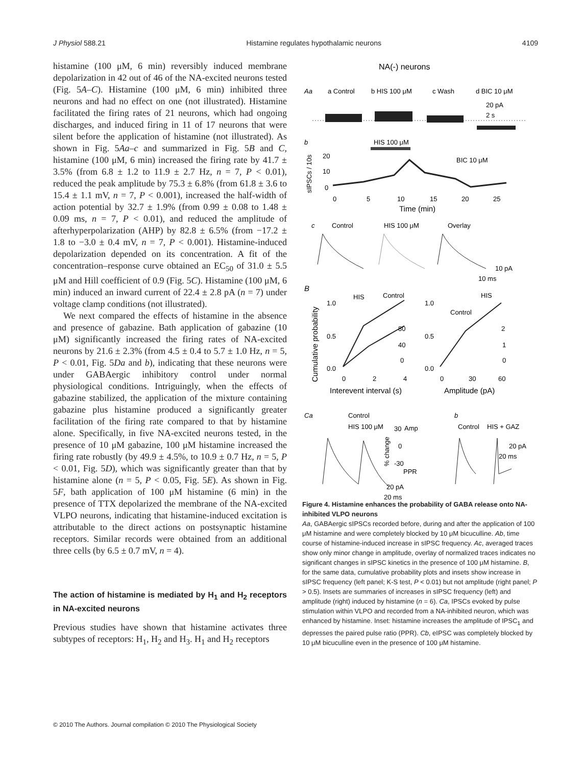J Physiol 588.21 Histamine regulates hypothalamic neurons 4109
histamine (100 μM, 6 min) reversibly induced membrane depolarization in 42 out of 46 of the NA-excited neurons tested (Fig. 5A–C). Histamine (100 μM, 6 min) inhibited three neurons and had no effect on one (not illustrated). Histamine facilitated the firing rates of 21 neurons, which had ongoing discharges, and induced firing in 11 of 17 neurons that were silent before the application of histamine (not illustrated). As shown in Fig. 5Aa–c and summarized in Fig. 5B and C, histamine (100 μM, 6 min) increased the firing rate by 41.7 ± 3.5% (from 6.8 ± 1.2 to 11.9 ± 2.7 Hz, n = 7, P < 0.01), reduced the peak amplitude by 75.3 ± 6.8% (from 61.8 ± 3.6 to 15.4 ± 1.1 mV, n = 7, P < 0.001), increased the half-width of action potential by 32.7 ± 1.9% (from 0.99 ± 0.08 to 1.48 ± 0.09 ms, n = 7, P < 0.01), and reduced the amplitude of afterhyperpolarization (AHP) by 82.8 ± 6.5% (from −17.2 ± 1.8 to −3.0 ± 0.4 mV, n = 7, P < 0.001). Histamine-induced depolarization depended on its concentration. A fit of the concentration–response curve obtained an EC<sub>50</sub> of 31.0 ± 5.5 μM and Hill coefficient of 0.9 (Fig. 5C). Histamine (100 μM, 6 min) induced an inward current of 22.4 ± 2.8 pA (n = 7) under voltage clamp conditions (not illustrated).
We next compared the effects of histamine in the absence and presence of gabazine. Bath application of gabazine (10 μM) significantly increased the firing rates of NA-excited neurons by 21.6 ± 2.3% (from 4.5 ± 0.4 to 5.7 ± 1.0 Hz, n = 5, P < 0.01, Fig. 5Da and b), indicating that these neurons were under GABAergic inhibitory control under normal physiological conditions. Intriguingly, when the effects of gabazine stabilized, the application of the mixture containing gabazine plus histamine produced a significantly greater facilitation of the firing rate compared to that by histamine alone. Specifically, in five NA-excited neurons tested, in the presence of 10 μM gabazine, 100 μM histamine increased the firing rate robustly (by 49.9 ± 4.5%, to 10.9 ± 0.7 Hz, n = 5, P < 0.01, Fig. 5D), which was significantly greater than that by histamine alone (n = 5, P < 0.05, Fig. 5E). As shown in Fig. 5F, bath application of 100 μM histamine (6 min) in the presence of TTX depolarized the membrane of the NA-excited VLPO neurons, indicating that histamine-induced excitation is attributable to the direct actions on postsynaptic histamine receptors. Similar records were obtained from an additional three cells (by 6.5 ± 0.7 mV, n = 4).
The action of histamine is mediated by H<sub>1</sub> and H<sub>2</sub> receptors in NA-excited neurons
Previous studies have shown that histamine activates three subtypes of receptors: H<sub>1</sub>, H<sub>2</sub> and H<sub>3</sub>. H<sub>1</sub> and H<sub>2</sub> receptors
NA(-) neurons
Aa
a Control
b HIS 100 μM
c Wash
d BIC 10 μM
20 pA
2 s
b
HIS 100 μM
sIPSCs / 10s
20
10
0
BIC 10 μM
0
5
10
15
20
25
Time (min)
c
Control
HIS 100 μM
Overlay
10 pA
10 ms
B
HIS
Control
HIS
Control
Cumulative probability
1.0
0.5
0.0
1.0
0.5
0.0
80
40
0
2
1
0
0
2
4
0
30
60
Interevent interval (s)
Amplitude (pA)
Ca
Control
HIS 100 μM
Amp
30
0
-30
PPR
% change
b
Control
HIS + GAZ
20 pA
20 ms
20 pA
20 ms
Figure 4. Histamine enhances the probability of GABA release onto NA-inhibited VLPO neurons
Aa, GABAergic sIPSCs recorded before, during and after the application of 100 μM histamine and were completely blocked by 10 μM bicuculline. Ab, time course of histamine-induced increase in sIPSC frequency. Ac, averaged traces show only minor change in amplitude, overlay of normalized traces indicates no significant changes in sIPSC kinetics in the presence of 100 μM histamine. B, for the same data, cumulative probability plots and insets show increase in sIPSC frequency (left panel; K-S test, P < 0.01) but not amplitude (right panel; P > 0.5). Insets are summaries of increases in sIPSC frequency (left) and amplitude (right) induced by histamine (n = 6). Ca, IPSCs evoked by pulse stimulation within VLPO and recorded from a NA-inhibited neuron, which was enhanced by histamine. Inset: histamine increases the amplitude of IPSC<sub>1</sub> and depresses the paired pulse ratio (PPR). Cb, eIPSC was completely blocked by 10 μM bicuculline even in the presence of 100 μM histamine.
© 2010 The Authors. Journal compilation © 2010 The Physiological Society